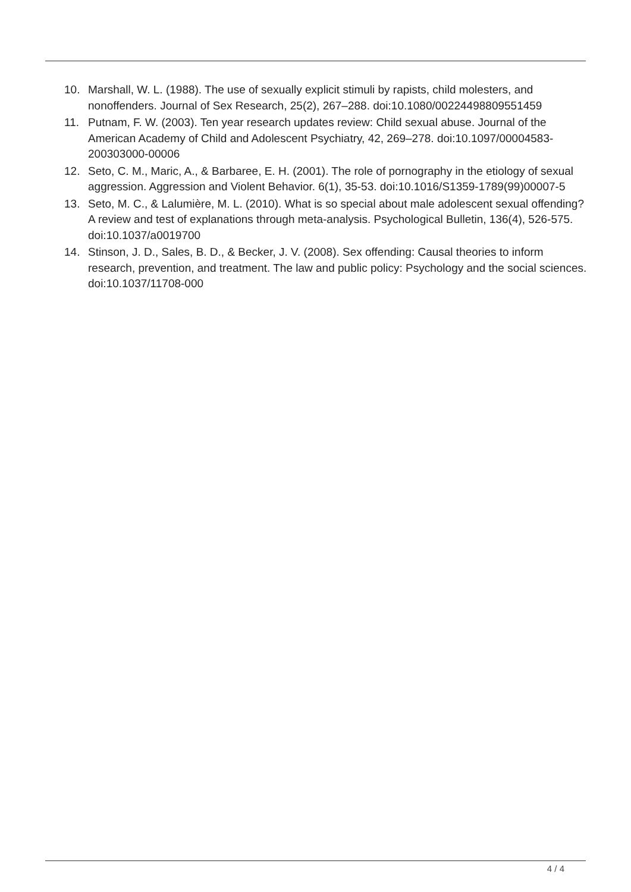10. Marshall, W. L. (1988). The use of sexually explicit stimuli by rapists, child molesters, and nonoffenders. Journal of Sex Research, 25(2), 267–288. doi:10.1080/00224498809551459
11. Putnam, F. W. (2003). Ten year research updates review: Child sexual abuse. Journal of the American Academy of Child and Adolescent Psychiatry, 42, 269–278. doi:10.1097/00004583-200303000-00006
12. Seto, C. M., Maric, A., & Barbaree, E. H. (2001). The role of pornography in the etiology of sexual aggression. Aggression and Violent Behavior. 6(1), 35-53. doi:10.1016/S1359-1789(99)00007-5
13. Seto, M. C., & Lalumière, M. L. (2010). What is so special about male adolescent sexual offending? A review and test of explanations through meta-analysis. Psychological Bulletin, 136(4), 526-575. doi:10.1037/a0019700
14. Stinson, J. D., Sales, B. D., & Becker, J. V. (2008). Sex offending: Causal theories to inform research, prevention, and treatment. The law and public policy: Psychology and the social sciences. doi:10.1037/11708-000
4 / 4